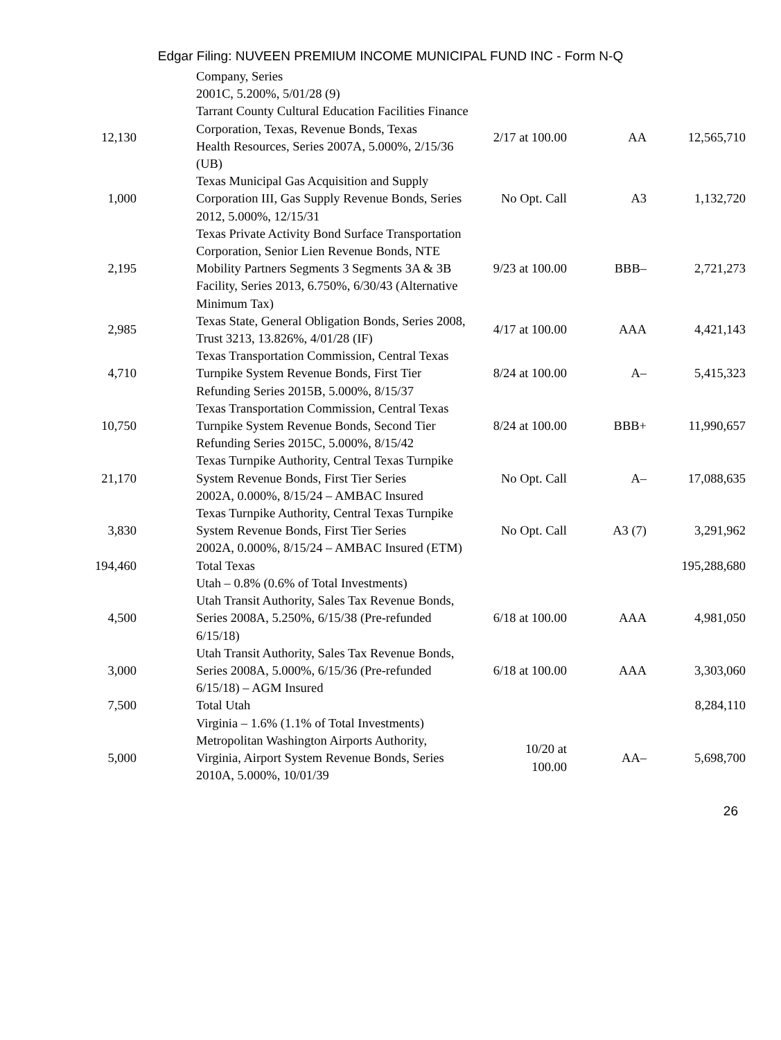Edgar Filing: NUVEEN PREMIUM INCOME MUNICIPAL FUND INC - Form N-Q
| | Company, Series 2001C, 5.200%, 5/01/28 (9) | | | |
| 12,130 | Tarrant County Cultural Education Facilities Finance Corporation, Texas, Revenue Bonds, Texas Health Resources, Series 2007A, 5.000%, 2/15/36 (UB) | 2/17 at 100.00 | AA | 12,565,710 |
| 1,000 | Texas Municipal Gas Acquisition and Supply Corporation III, Gas Supply Revenue Bonds, Series 2012, 5.000%, 12/15/31 | No Opt. Call | A3 | 1,132,720 |
| 2,195 | Texas Private Activity Bond Surface Transportation Corporation, Senior Lien Revenue Bonds, NTE Mobility Partners Segments 3 Segments 3A & 3B Facility, Series 2013, 6.750%, 6/30/43 (Alternative Minimum Tax) | 9/23 at 100.00 | BBB– | 2,721,273 |
| 2,985 | Texas State, General Obligation Bonds, Series 2008, Trust 3213, 13.826%, 4/01/28 (IF) | 4/17 at 100.00 | AAA | 4,421,143 |
| 4,710 | Texas Transportation Commission, Central Texas Turnpike System Revenue Bonds, First Tier Refunding Series 2015B, 5.000%, 8/15/37 | 8/24 at 100.00 | A– | 5,415,323 |
| 10,750 | Texas Transportation Commission, Central Texas Turnpike System Revenue Bonds, Second Tier Refunding Series 2015C, 5.000%, 8/15/42 | 8/24 at 100.00 | BBB+ | 11,990,657 |
| 21,170 | Texas Turnpike Authority, Central Texas Turnpike System Revenue Bonds, First Tier Series 2002A, 0.000%, 8/15/24 – AMBAC Insured | No Opt. Call | A– | 17,088,635 |
| 3,830 | Texas Turnpike Authority, Central Texas Turnpike System Revenue Bonds, First Tier Series 2002A, 0.000%, 8/15/24 – AMBAC Insured (ETM) | No Opt. Call | A3 (7) | 3,291,962 |
| 194,460 | Total Texas | | | 195,288,680 |
| | Utah – 0.8% (0.6% of Total Investments) | | | |
| 4,500 | Utah Transit Authority, Sales Tax Revenue Bonds, Series 2008A, 5.250%, 6/15/38 (Pre-refunded 6/15/18) | 6/18 at 100.00 | AAA | 4,981,050 |
| 3,000 | Utah Transit Authority, Sales Tax Revenue Bonds, Series 2008A, 5.000%, 6/15/36 (Pre-refunded 6/15/18) – AGM Insured | 6/18 at 100.00 | AAA | 3,303,060 |
| 7,500 | Total Utah | | | 8,284,110 |
| | Virginia – 1.6% (1.1% of Total Investments) | | | |
| 5,000 | Metropolitan Washington Airports Authority, Virginia, Airport System Revenue Bonds, Series 2010A, 5.000%, 10/01/39 | 10/20 at 100.00 | AA– | 5,698,700 |
26